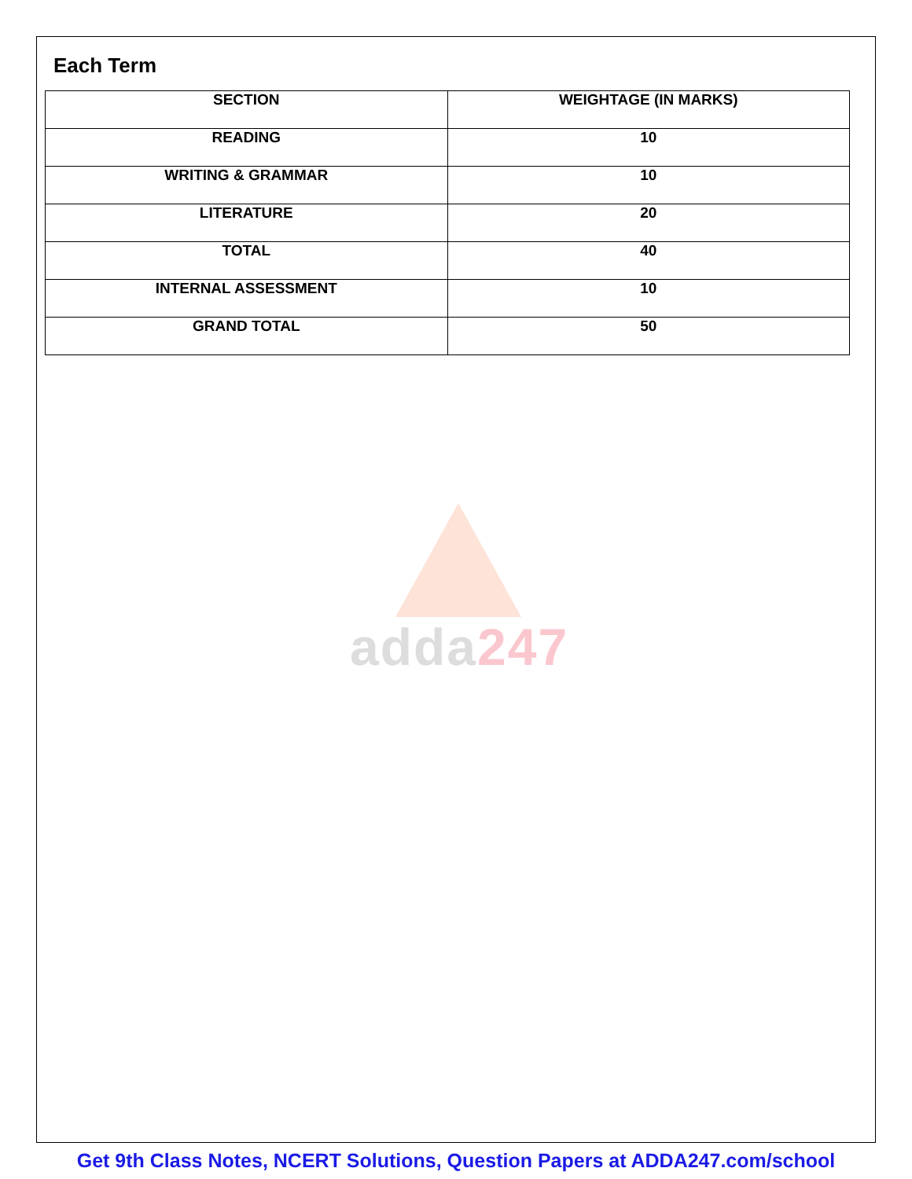Each Term
| SECTION | WEIGHTAGE (IN MARKS) |
| --- | --- |
| READING | 10 |
| WRITING & GRAMMAR | 10 |
| LITERATURE | 20 |
| TOTAL | 40 |
| INTERNAL ASSESSMENT | 10 |
| GRAND TOTAL | 50 |
adda247
Get 9th Class Notes, NCERT Solutions, Question Papers at ADDA247.com/school